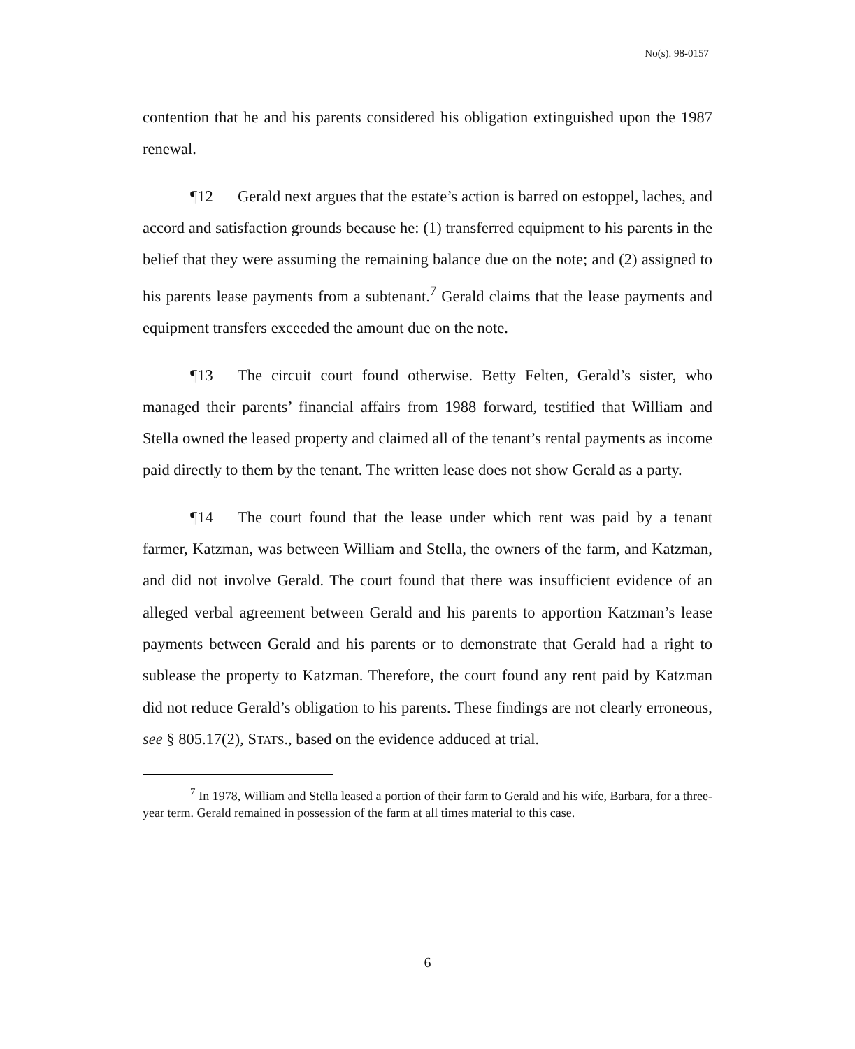No(s). 98-0157
contention that he and his parents considered his obligation extinguished upon the 1987 renewal.
¶12 Gerald next argues that the estate’s action is barred on estoppel, laches, and accord and satisfaction grounds because he: (1) transferred equipment to his parents in the belief that they were assuming the remaining balance due on the note; and (2) assigned to his parents lease payments from a subtenant.<sup>7</sup> Gerald claims that the lease payments and equipment transfers exceeded the amount due on the note.
¶13 The circuit court found otherwise. Betty Felten, Gerald’s sister, who managed their parents’ financial affairs from 1988 forward, testified that William and Stella owned the leased property and claimed all of the tenant’s rental payments as income paid directly to them by the tenant. The written lease does not show Gerald as a party.
¶14 The court found that the lease under which rent was paid by a tenant farmer, Katzman, was between William and Stella, the owners of the farm, and Katzman, and did not involve Gerald. The court found that there was insufficient evidence of an alleged verbal agreement between Gerald and his parents to apportion Katzman’s lease payments between Gerald and his parents or to demonstrate that Gerald had a right to sublease the property to Katzman. Therefore, the court found any rent paid by Katzman did not reduce Gerald’s obligation to his parents. These findings are not clearly erroneous, see § 805.17(2), STATS., based on the evidence adduced at trial.
<sup>7</sup> In 1978, William and Stella leased a portion of their farm to Gerald and his wife, Barbara, for a three-year term. Gerald remained in possession of the farm at all times material to this case.
6